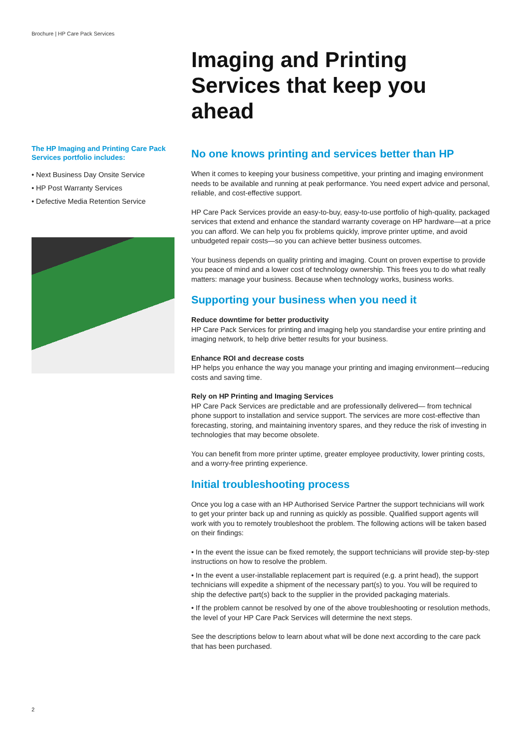Brochure | HP Care Pack Services
The HP Imaging and Printing Care Pack Services portfolio includes:
• Next Business Day Onsite Service
• HP Post Warranty Services
• Defective Media Retention Service
Imaging and Printing Services that keep you ahead
No one knows printing and services better than HP
When it comes to keeping your business competitive, your printing and imaging environment needs to be available and running at peak performance. You need expert advice and personal, reliable, and cost-effective support.
HP Care Pack Services provide an easy-to-buy, easy-to-use portfolio of high-quality, packaged services that extend and enhance the standard warranty coverage on HP hardware—at a price you can afford. We can help you fix problems quickly, improve printer uptime, and avoid unbudgeted repair costs—so you can achieve better business outcomes.
Your business depends on quality printing and imaging. Count on proven expertise to provide you peace of mind and a lower cost of technology ownership. This frees you to do what really matters: manage your business. Because when technology works, business works.
Supporting your business when you need it
Reduce downtime for better productivity
HP Care Pack Services for printing and imaging help you standardise your entire printing and imaging network, to help drive better results for your business.
Enhance ROI and decrease costs
HP helps you enhance the way you manage your printing and imaging environment—reducing costs and saving time.
Rely on HP Printing and Imaging Services
HP Care Pack Services are predictable and are professionally delivered— from technical phone support to installation and service support. The services are more cost-effective than forecasting, storing, and maintaining inventory spares, and they reduce the risk of investing in technologies that may become obsolete.
You can benefit from more printer uptime, greater employee productivity, lower printing costs, and a worry-free printing experience.
Initial troubleshooting process
Once you log a case with an HP Authorised Service Partner the support technicians will work to get your printer back up and running as quickly as possible. Qualified support agents will work with you to remotely troubleshoot the problem. The following actions will be taken based on their findings:
• In the event the issue can be fixed remotely, the support technicians will provide step-by-step instructions on how to resolve the problem.
• In the event a user-installable replacement part is required (e.g. a print head), the support technicians will expedite a shipment of the necessary part(s) to you. You will be required to ship the defective part(s) back to the supplier in the provided packaging materials.
• If the problem cannot be resolved by one of the above troubleshooting or resolution methods, the level of your HP Care Pack Services will determine the next steps.
See the descriptions below to learn about what will be done next according to the care pack that has been purchased.
2